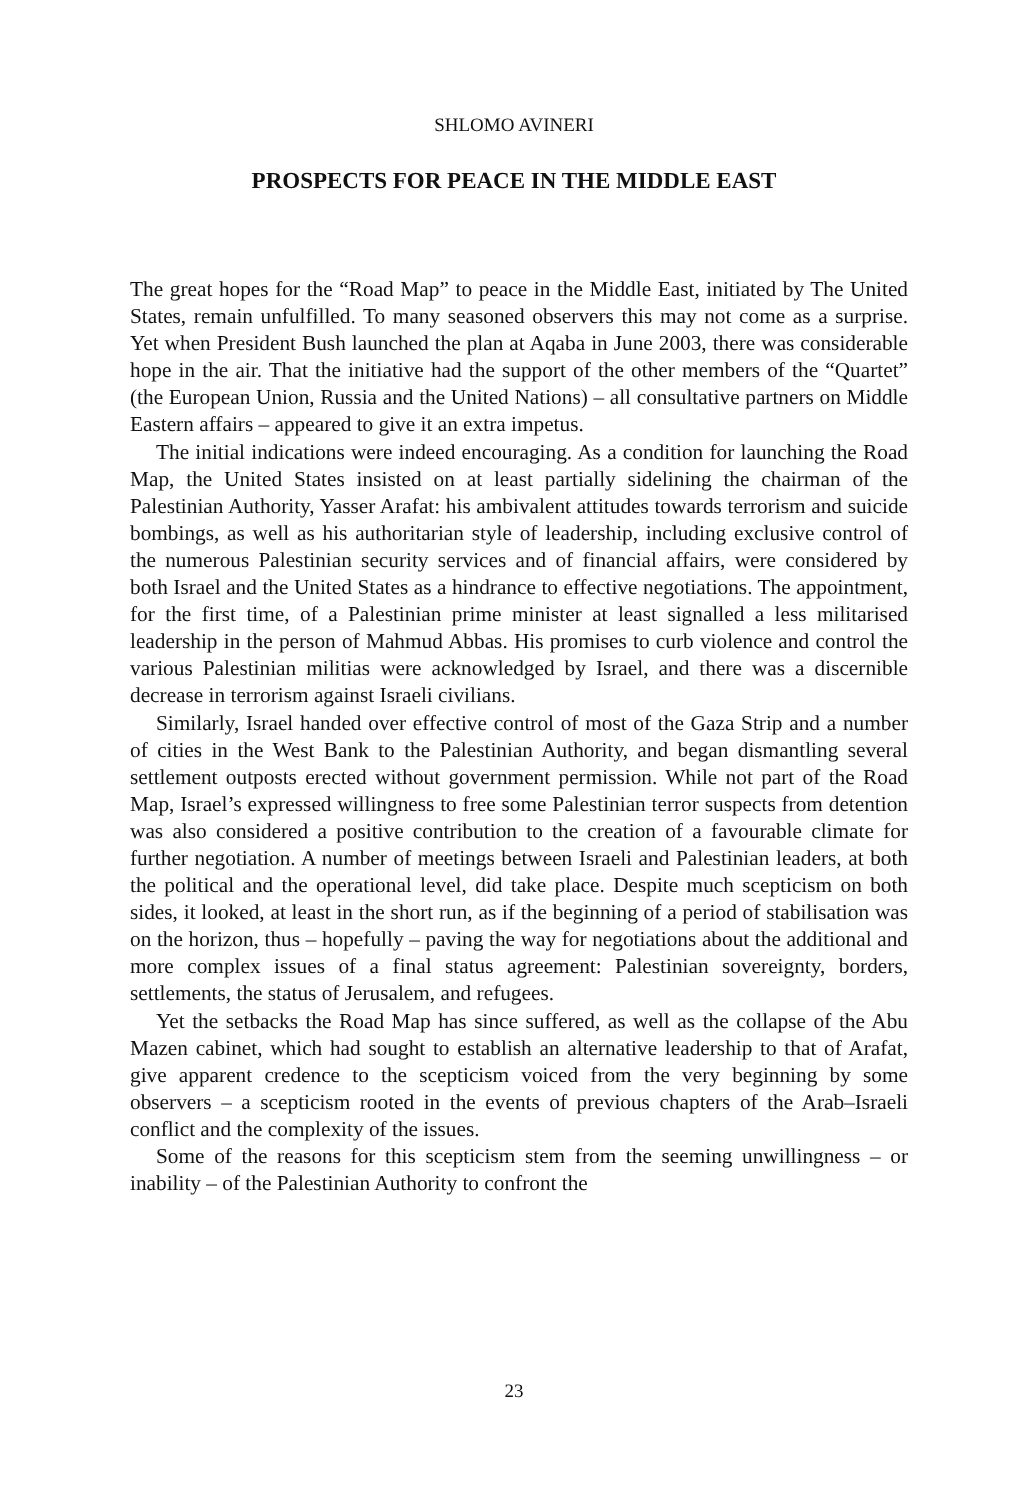SHLOMO AVINERI
PROSPECTS FOR PEACE IN THE MIDDLE EAST
The great hopes for the “Road Map” to peace in the Middle East, initiated by The United States, remain unfulfilled. To many seasoned observers this may not come as a surprise. Yet when President Bush launched the plan at Aqaba in June 2003, there was considerable hope in the air. That the initia­tive had the support of the other members of the “Quartet” (the European Union, Russia and the United Nations) – all consultative partners on Middle Eastern affairs – appeared to give it an extra impetus.
The initial indications were indeed encouraging. As a condition for launching the Road Map, the United States insisted on at least partially sidelining the chairman of the Palestinian Authority, Yasser Arafat: his ambivalent attitudes towards terrorism and suicide bombings, as well as his authoritarian style of leadership, including exclusive control of the numer­ous Palestinian security services and of financial affairs, were considered by both Israel and the United States as a hindrance to effective negotiations. The appointment, for the first time, of a Palestinian prime minister at least signalled a less militarised leadership in the person of Mahmud Abbas. His promises to curb violence and control the various Palestinian militias were acknowledged by Israel, and there was a discernible decrease in terrorism against Israeli civilians.
Similarly, Israel handed over effective control of most of the Gaza Strip and a number of cities in the West Bank to the Palestinian Authority, and began dismantling several settlement outposts erected without govern­ment permission. While not part of the Road Map, Israel’s expressed will­ingness to free some Palestinian terror suspects from detention was also considered a positive contribution to the creation of a favourable climate for further negotiation. A number of meetings between Israeli and Palestinian leaders, at both the political and the operational level, did take place. Despite much scepticism on both sides, it looked, at least in the short run, as if the beginning of a period of stabilisation was on the horizon, thus – hopefully – paving the way for negotiations about the additional and more complex issues of a final status agreement: Palestinian sovereignty, borders, settlements, the status of Jerusalem, and refugees.
Yet the setbacks the Road Map has since suffered, as well as the collapse of the Abu Mazen cabinet, which had sought to establish an alternative lead­ership to that of Arafat, give apparent credence to the scepticism voiced from the very beginning by some observers – a scepticism rooted in the events of previous chapters of the Arab–Israeli conflict and the complexity of the issues.
Some of the reasons for this scepticism stem from the seeming un­willingness – or inability – of the Palestinian Authority to confront the
23